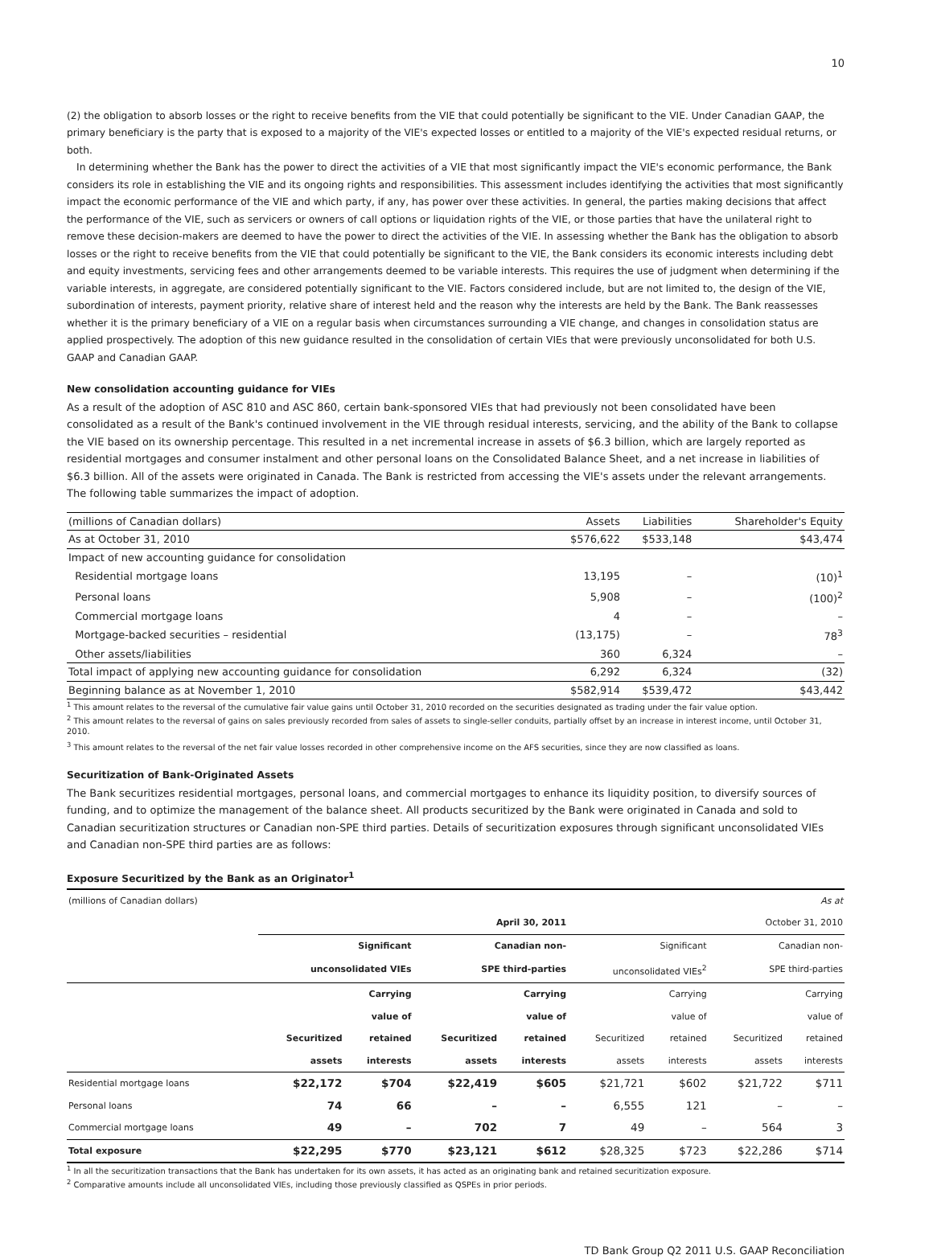10
(2) the obligation to absorb losses or the right to receive benefits from the VIE that could potentially be significant to the VIE. Under Canadian GAAP, the primary beneficiary is the party that is exposed to a majority of the VIE's expected losses or entitled to a majority of the VIE's expected residual returns, or both.
In determining whether the Bank has the power to direct the activities of a VIE that most significantly impact the VIE's economic performance, the Bank considers its role in establishing the VIE and its ongoing rights and responsibilities. This assessment includes identifying the activities that most significantly impact the economic performance of the VIE and which party, if any, has power over these activities. In general, the parties making decisions that affect the performance of the VIE, such as servicers or owners of call options or liquidation rights of the VIE, or those parties that have the unilateral right to remove these decision-makers are deemed to have the power to direct the activities of the VIE. In assessing whether the Bank has the obligation to absorb losses or the right to receive benefits from the VIE that could potentially be significant to the VIE, the Bank considers its economic interests including debt and equity investments, servicing fees and other arrangements deemed to be variable interests. This requires the use of judgment when determining if the variable interests, in aggregate, are considered potentially significant to the VIE. Factors considered include, but are not limited to, the design of the VIE, subordination of interests, payment priority, relative share of interest held and the reason why the interests are held by the Bank. The Bank reassesses whether it is the primary beneficiary of a VIE on a regular basis when circumstances surrounding a VIE change, and changes in consolidation status are applied prospectively. The adoption of this new guidance resulted in the consolidation of certain VIEs that were previously unconsolidated for both U.S. GAAP and Canadian GAAP.
New consolidation accounting guidance for VIEs
As a result of the adoption of ASC 810 and ASC 860, certain bank-sponsored VIEs that had previously not been consolidated have been consolidated as a result of the Bank's continued involvement in the VIE through residual interests, servicing, and the ability of the Bank to collapse the VIE based on its ownership percentage. This resulted in a net incremental increase in assets of $6.3 billion, which are largely reported as residential mortgages and consumer instalment and other personal loans on the Consolidated Balance Sheet, and a net increase in liabilities of $6.3 billion. All of the assets were originated in Canada. The Bank is restricted from accessing the VIE's assets under the relevant arrangements. The following table summarizes the impact of adoption.
| (millions of Canadian dollars) | Assets | Liabilities | Shareholder's Equity |
| As at October 31, 2010 | $576,622 | $533,148 | $43,474 |
| Impact of new accounting guidance for consolidation | | | |
| Residential mortgage loans | 13,195 | – | (10)<sup>1</sup> |
| Personal loans | 5,908 | – | (100)<sup>2</sup> |
| Commercial mortgage loans | 4 | – | – |
| Mortgage-backed securities – residential | (13,175) | – | 78<sup>3</sup> |
| Other assets/liabilities | 360 | 6,324 | – |
| Total impact of applying new accounting guidance for consolidation | 6,292 | 6,324 | (32) |
| Beginning balance as at November 1, 2010 | $582,914 | $539,472 | $43,442 |
<sup>1</sup> This amount relates to the reversal of the cumulative fair value gains until October 31, 2010 recorded on the securities designated as trading under the fair value option.
<sup>2</sup> This amount relates to the reversal of gains on sales previously recorded from sales of assets to single-seller conduits, partially offset by an increase in interest income, until October 31, 2010.
<sup>3</sup> This amount relates to the reversal of the net fair value losses recorded in other comprehensive income on the AFS securities, since they are now classified as loans.
Securitization of Bank-Originated Assets
The Bank securitizes residential mortgages, personal loans, and commercial mortgages to enhance its liquidity position, to diversify sources of funding, and to optimize the management of the balance sheet. All products securitized by the Bank were originated in Canada and sold to Canadian securitization structures or Canadian non-SPE third parties. Details of securitization exposures through significant unconsolidated VIEs and Canadian non-SPE third parties are as follows:
Exposure Securitized by the Bank as an Originator<sup>1</sup>
| (millions of Canadian dollars) | As at | | | | | | | |
| | April 30, 2011 | | | | October 31, 2010 | | | |
| | Significant | | Canadian non- | | Significant | | Canadian non- | |
| | unconsolidated VIEs | | SPE third-parties | | unconsolidated VIEs<sup>2</sup> | | SPE third-parties | |
| | | Carrying | | Carrying | | Carrying | | Carrying |
| | | value of | | value of | | value of | | value of |
| | Securitized | retained | Securitized | retained | Securitized | retained | Securitized | retained |
| | assets | interests | assets | interests | assets | interests | assets | interests |
| Residential mortgage loans | $22,172 | $704 | $22,419 | $605 | $21,721 | $602 | $21,722 | $711 |
| Personal loans | 74 | 66 | – | – | 6,555 | 121 | – | – |
| Commercial mortgage loans | 49 | – | 702 | 7 | 49 | – | 564 | 3 |
| Total exposure | $22,295 | $770 | $23,121 | $612 | $28,325 | $723 | $22,286 | $714 |
<sup>1</sup> In all the securitization transactions that the Bank has undertaken for its own assets, it has acted as an originating bank and retained securitization exposure.
<sup>2</sup> Comparative amounts include all unconsolidated VIEs, including those previously classified as QSPEs in prior periods.
TD Bank Group Q2 2011 U.S. GAAP Reconciliation